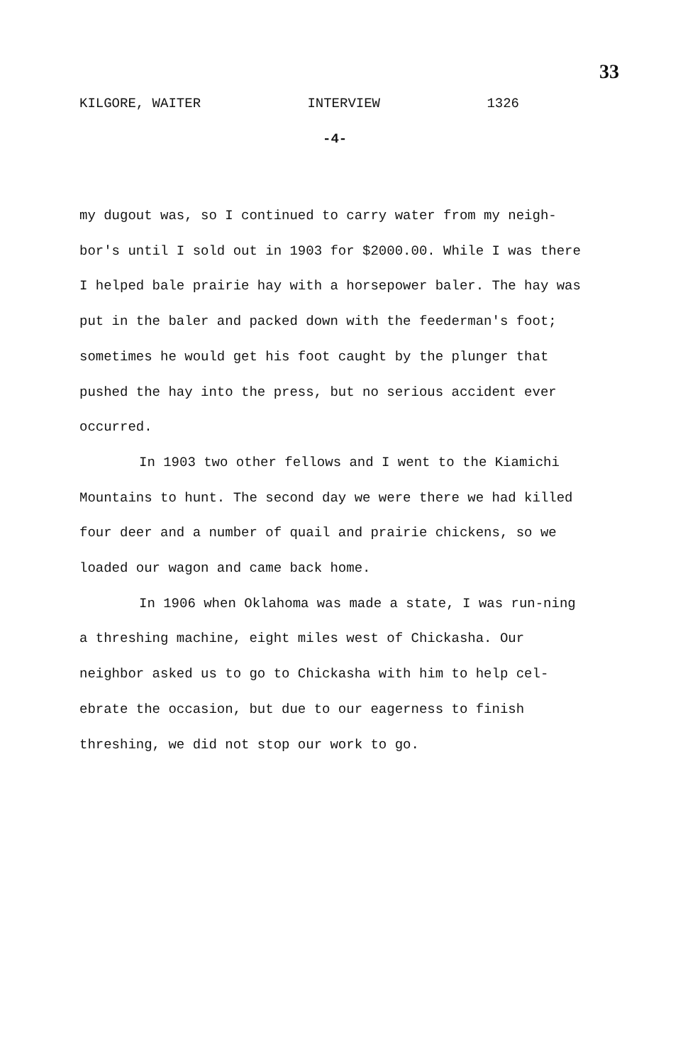33
KILGORE, WAITER INTERVIEW 1326
-4-
my dugout was, so I continued to carry water from my neigh-bor's until I sold out in 1903 for $2000.00. While I was there I helped bale prairie hay with a horsepower baler. The hay was put in the baler and packed down with the feederman's foot; sometimes he would get his foot caught by the plunger that pushed the hay into the press, but no serious accident ever occurred.
In 1903 two other fellows and I went to the Kiamichi Mountains to hunt. The second day we were there we had killed four deer and a number of quail and prairie chickens, so we loaded our wagon and came back home.
In 1906 when Oklahoma was made a state, I was run-ning a threshing machine, eight miles west of Chickasha. Our neighbor asked us to go to Chickasha with him to help cel-ebrate the occasion, but due to our eagerness to finish threshing, we did not stop our work to go.